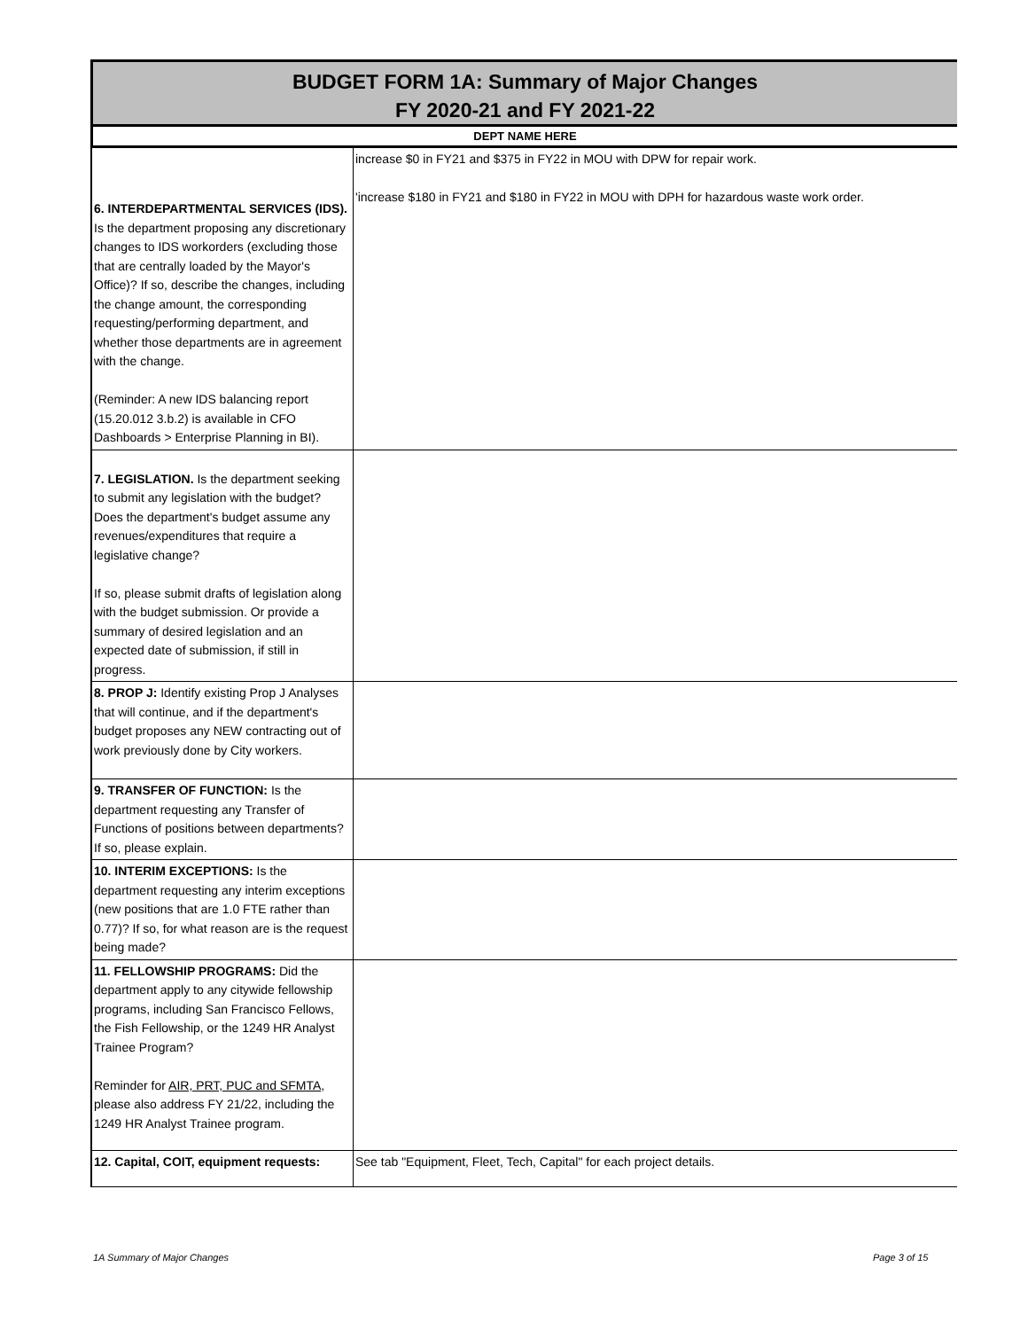BUDGET FORM 1A: Summary of Major Changes
FY 2020-21 and FY 2021-22
DEPT NAME HERE
| 6. INTERDEPARTMENTAL SERVICES (IDS). Is the department proposing any discretionary changes to IDS workorders (excluding those that are centrally loaded by the Mayor's Office)? If so, describe the changes, including the change amount, the corresponding requesting/performing department, and whether those departments are in agreement with the change. (Reminder: A new IDS balancing report (15.20.012 3.b.2) is available in CFO Dashboards > Enterprise Planning in BI). | increase $0 in FY21 and $375 in FY22 in MOU with DPW for repair work. 'increase $180 in FY21 and $180 in FY22 in MOU with DPH for hazardous waste work order. |
| 7. LEGISLATION. Is the department seeking to submit any legislation with the budget? Does the department's budget assume any revenues/expenditures that require a legislative change? If so, please submit drafts of legislation along with the budget submission. Or provide a summary of desired legislation and an expected date of submission, if still in progress. | |
| 8. PROP J: Identify existing Prop J Analyses that will continue, and if the department's budget proposes any NEW contracting out of work previously done by City workers. | |
| 9. TRANSFER OF FUNCTION: Is the department requesting any Transfer of Functions of positions between departments? If so, please explain. | |
| 10. INTERIM EXCEPTIONS: Is the department requesting any interim exceptions (new positions that are 1.0 FTE rather than 0.77)? If so, for what reason are is the request being made? | |
| 11. FELLOWSHIP PROGRAMS: Did the department apply to any citywide fellowship programs, including San Francisco Fellows, the Fish Fellowship, or the 1249 HR Analyst Trainee Program? Reminder for AIR, PRT, PUC and SFMTA , please also address FY 21/22, including the 1249 HR Analyst Trainee program. | |
| 12. Capital, COIT, equipment requests: | See tab "Equipment, Fleet, Tech, Capital" for each project details. |
1A Summary of Major Changes Page 3 of 15